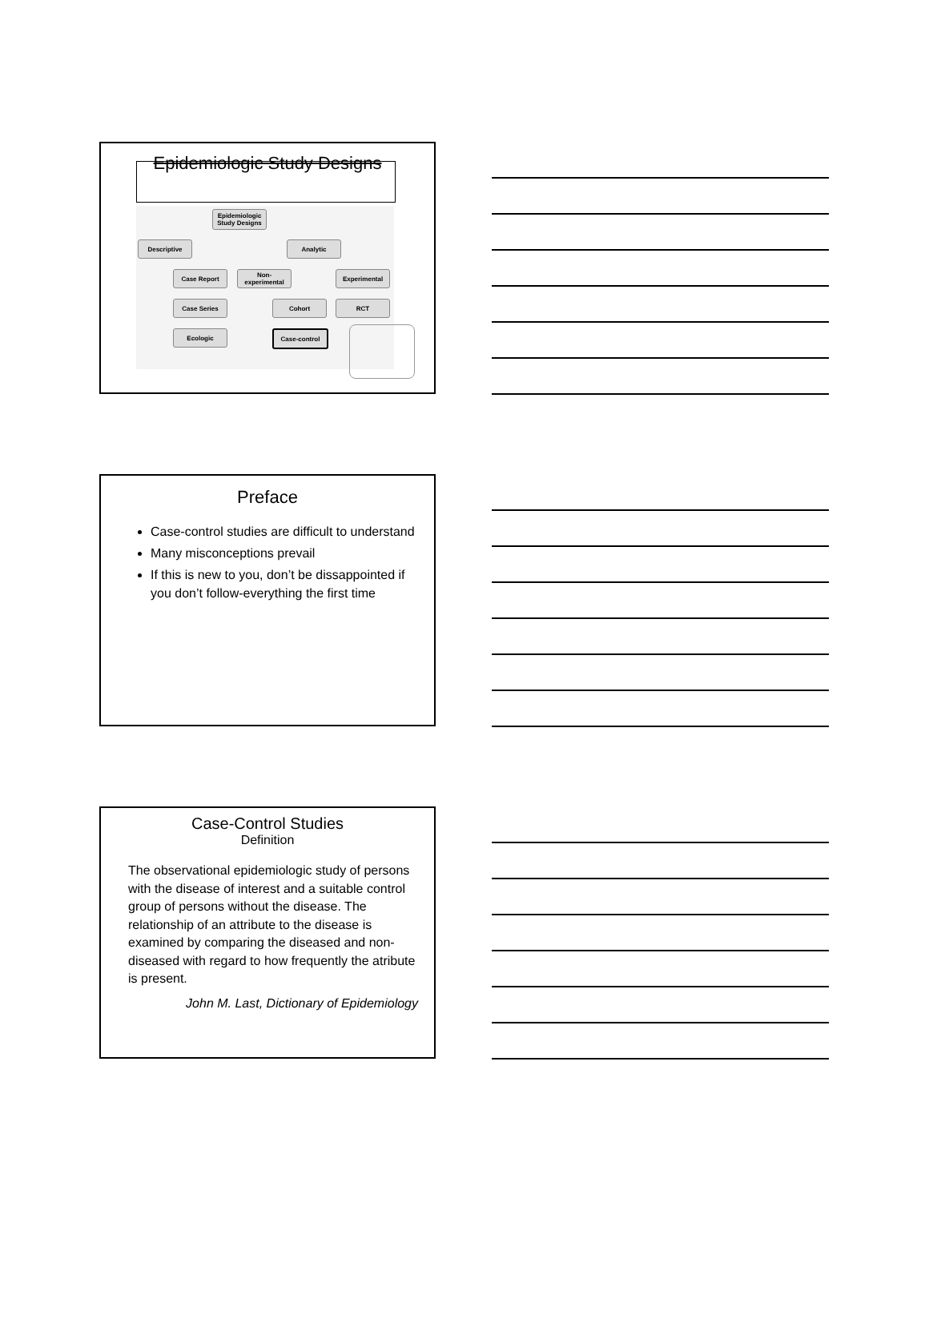Epidemiologic Study Designs
Epidemiologic Study Designs
Descriptive Analytic
Case Report
Non-experimental
Experimental
Case Series Cohort RCT
Ecologic Case-control
Preface
Case-control studies are difficult to understand
Many misconceptions prevail
If this is new to you, don’t be dissappointed if you don’t follow-everything the first time
Case-Control Studies
Definition
The observational epidemiologic study of persons with the disease of interest and a suitable control group of persons without the disease. The relationship of an attribute to the disease is examined by comparing the diseased and non-diseased with regard to how frequently the atribute is present.
John M. Last, Dictionary of Epidemiology